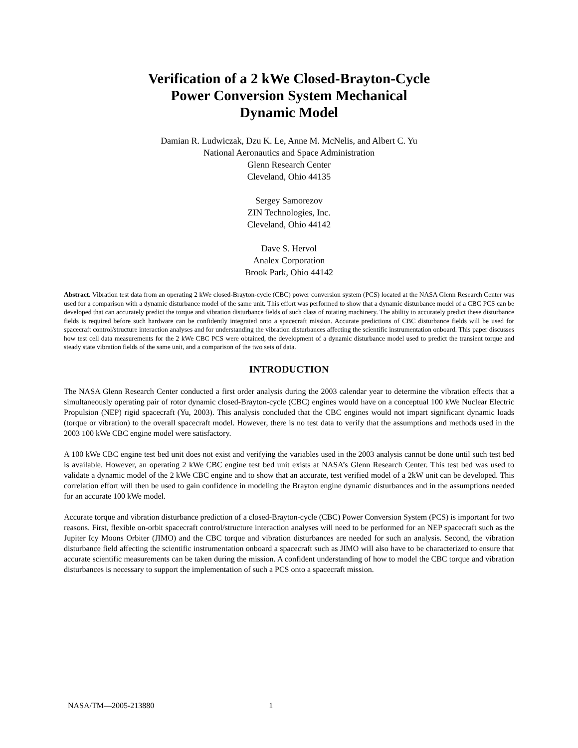Verification of a 2 kWe Closed-Brayton-Cycle
Power Conversion System Mechanical
Dynamic Model
Damian R. Ludwiczak, Dzu K. Le, Anne M. McNelis, and Albert C. Yu
National Aeronautics and Space Administration
Glenn Research Center
Cleveland, Ohio 44135
Sergey Samorezov
ZIN Technologies, Inc.
Cleveland, Ohio 44142
Dave S. Hervol
Analex Corporation
Brook Park, Ohio 44142
Abstract. Vibration test data from an operating 2 kWe closed-Brayton-cycle (CBC) power conversion system (PCS) located at the NASA Glenn Research Center was used for a comparison with a dynamic disturbance model of the same unit. This effort was performed to show that a dynamic disturbance model of a CBC PCS can be developed that can accurately predict the torque and vibration disturbance fields of such class of rotating machinery. The ability to accurately predict these disturbance fields is required before such hardware can be confidently integrated onto a spacecraft mission. Accurate predictions of CBC disturbance fields will be used for spacecraft control/structure interaction analyses and for understanding the vibration disturbances affecting the scientific instrumentation onboard. This paper discusses how test cell data measurements for the 2 kWe CBC PCS were obtained, the development of a dynamic disturbance model used to predict the transient torque and steady state vibration fields of the same unit, and a comparison of the two sets of data.
INTRODUCTION
The NASA Glenn Research Center conducted a first order analysis during the 2003 calendar year to determine the vibration effects that a simultaneously operating pair of rotor dynamic closed-Brayton-cycle (CBC) engines would have on a conceptual 100 kWe Nuclear Electric Propulsion (NEP) rigid spacecraft (Yu, 2003). This analysis concluded that the CBC engines would not impart significant dynamic loads (torque or vibration) to the overall spacecraft model. However, there is no test data to verify that the assumptions and methods used in the 2003 100 kWe CBC engine model were satisfactory.
A 100 kWe CBC engine test bed unit does not exist and verifying the variables used in the 2003 analysis cannot be done until such test bed is available. However, an operating 2 kWe CBC engine test bed unit exists at NASA’s Glenn Research Center. This test bed was used to validate a dynamic model of the 2 kWe CBC engine and to show that an accurate, test verified model of a 2kW unit can be developed. This correlation effort will then be used to gain confidence in modeling the Brayton engine dynamic disturbances and in the assumptions needed for an accurate 100 kWe model.
Accurate torque and vibration disturbance prediction of a closed-Brayton-cycle (CBC) Power Conversion System (PCS) is important for two reasons. First, flexible on-orbit spacecraft control/structure interaction analyses will need to be performed for an NEP spacecraft such as the Jupiter Icy Moons Orbiter (JIMO) and the CBC torque and vibration disturbances are needed for such an analysis. Second, the vibration disturbance field affecting the scientific instrumentation onboard a spacecraft such as JIMO will also have to be characterized to ensure that accurate scientific measurements can be taken during the mission. A confident understanding of how to model the CBC torque and vibration disturbances is necessary to support the implementation of such a PCS onto a spacecraft mission.
NASA/TM—2005-213880 1